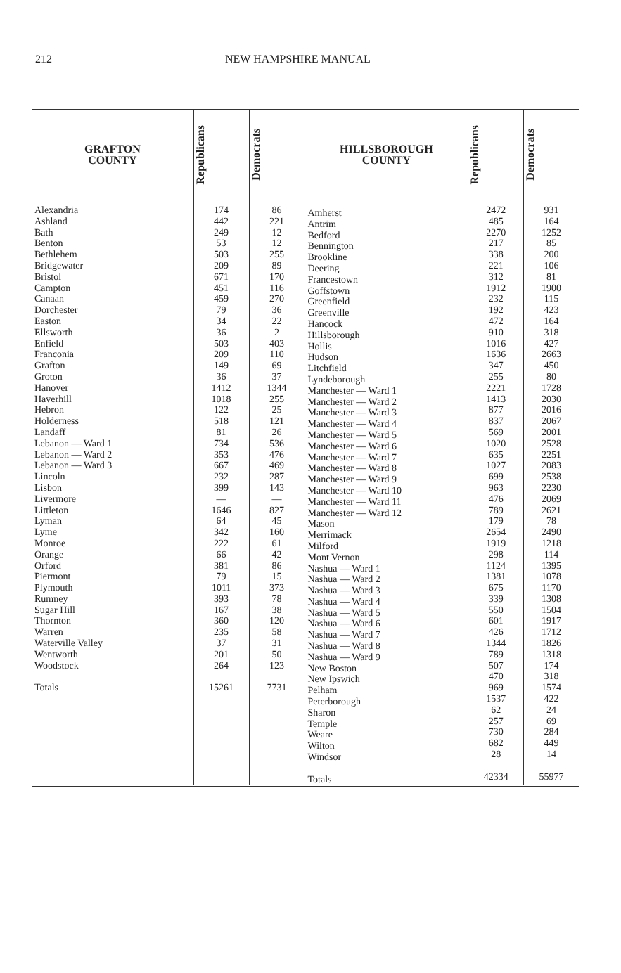212 NEW HAMPSHIRE MANUAL
| GRAFTON COUNTY | Republicans | Democrats |
| --- | --- | --- |
| Alexandria Ashland Bath Benton Bethlehem Bridgewater Bristol Campton Canaan Dorchester Easton Ellsworth Enfield Franconia Grafton Groton Hanover Haverhill Hebron Holderness Landaff Lebanon — Ward 1 Lebanon — Ward 2 Lebanon — Ward 3 Lincoln Lisbon Livermore Littleton Lyman Lyme Monroe Orange Orford Piermont Plymouth Rumney Sugar Hill Thornton Warren Waterville Valley Wentworth Woodstock Totals | 174 442 249 53 503 209 671 451 459 79 34 36 503 209 149 36 1412 1018 122 518 81 734 353 667 232 399 — 1646 64 342 222 66 381 79 1011 393 167 360 235 37 201 264 15261 | 86 221 12 12 255 89 170 116 270 36 22 2 403 110 69 37 1344 255 25 121 26 536 476 469 287 143 — 827 45 160 61 42 86 15 373 78 38 120 58 31 50 123 7731 |
| HILLSBOROUGH COUNTY | Republicans | Democrats |
| --- | --- | --- |
| Amherst Antrim Bedford Bennington Brookline Deering Francestown Goffstown Greenfield Greenville Hancock Hillsborough Hollis Hudson Litchfield Lyndeborough Manchester — Ward 1 Manchester — Ward 2 Manchester — Ward 3 Manchester — Ward 4 Manchester — Ward 5 Manchester — Ward 6 Manchester — Ward 7 Manchester — Ward 8 Manchester — Ward 9 Manchester — Ward 10 Manchester — Ward 11 Manchester — Ward 12 Mason Merrimack Milford Mont Vernon Nashua — Ward 1 Nashua — Ward 2 Nashua — Ward 3 Nashua — Ward 4 Nashua — Ward 5 Nashua — Ward 6 Nashua — Ward 7 Nashua — Ward 8 Nashua — Ward 9 New Boston New Ipswich Pelham Peterborough Sharon Temple Weare Wilton Windsor Totals | 2472 485 2270 217 338 221 312 1912 232 192 472 910 1016 1636 347 255 2221 1413 877 837 569 1020 635 1027 699 963 476 789 179 2654 1919 298 1124 1381 675 339 550 601 426 1344 789 507 470 969 1537 62 257 730 682 28 42334 | 931 164 1252 85 200 106 81 1900 115 423 164 318 427 2663 450 80 1728 2030 2016 2067 2001 2528 2251 2083 2538 2230 2069 2621 78 2490 1218 114 1395 1078 1170 1308 1504 1917 1712 1826 1318 174 318 1574 422 24 69 284 449 14 55977 |